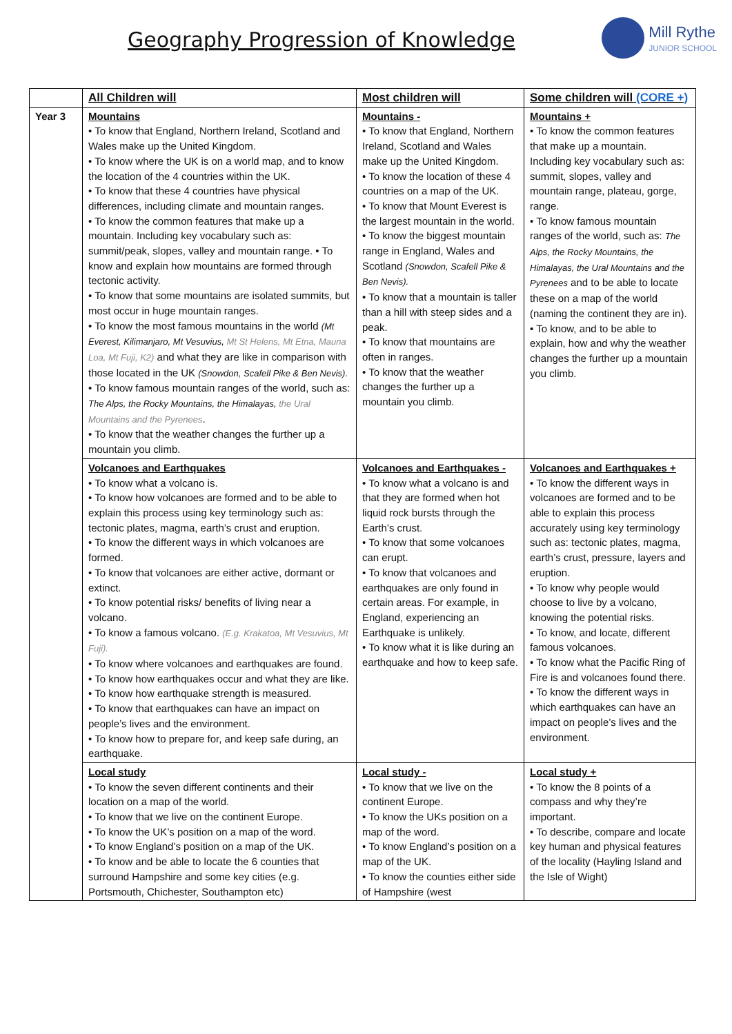Geography Progression of Knowledge
Mill Rythe
JUNIOR SCHOOL
| | All Children will | Most children will | Some children will (CORE +) |
| --- | --- | --- | --- |
| Year 3 | Mountains • To know that England, Northern Ireland, Scotland and Wales make up the United Kingdom. • To know where the UK is on a world map, and to know the location of the 4 countries within the UK. • To know that these 4 countries have physical differences, including climate and mountain ranges. • To know the common features that make up a mountain. Including key vocabulary such as: summit/peak, slopes, valley and mountain range. • To know and explain how mountains are formed through tectonic activity. • To know that some mountains are isolated summits, but most occur in huge mountain ranges. • To know the most famous mountains in the world (Mt Everest, Kilimanjaro, Mt Vesuvius, Mt St Helens, Mt Etna, Mauna Loa, Mt Fuji, K2) and what they are like in comparison with those located in the UK (Snowdon, Scafell Pike & Ben Nevis). • To know famous mountain ranges of the world, such as: The Alps, the Rocky Mountains, the Himalayas, the Ural Mountains and the Pyrenees . • To know that the weather changes the further up a mountain you climb. | Mountains - • To know that England, Northern Ireland, Scotland and Wales make up the United Kingdom. • To know the location of these 4 countries on a map of the UK. • To know that Mount Everest is the largest mountain in the world. • To know the biggest mountain range in England, Wales and Scotland (Snowdon, Scafell Pike & Ben Nevis). • To know that a mountain is taller than a hill with steep sides and a peak. • To know that mountains are often in ranges. • To know that the weather changes the further up a mountain you climb. | Mountains + • To know the common features that make up a mountain. Including key vocabulary such as: summit, slopes, valley and mountain range, plateau, gorge, range. • To know famous mountain ranges of the world, such as: The Alps, the Rocky Mountains, the Himalayas, the Ural Mountains and the Pyrenees and to be able to locate these on a map of the world (naming the continent they are in). • To know, and to be able to explain, how and why the weather changes the further up a mountain you climb. |
| | Volcanoes and Earthquakes • To know what a volcano is. • To know how volcanoes are formed and to be able to explain this process using key terminology such as: tectonic plates, magma, earth’s crust and eruption. • To know the different ways in which volcanoes are formed. • To know that volcanoes are either active, dormant or extinct. • To know potential risks/ benefits of living near a volcano. • To know a famous volcano. (E.g. Krakatoa, Mt Vesuvius, Mt Fuji). • To know where volcanoes and earthquakes are found. • To know how earthquakes occur and what they are like. • To know how earthquake strength is measured. • To know that earthquakes can have an impact on people’s lives and the environment. • To know how to prepare for, and keep safe during, an earthquake. | Volcanoes and Earthquakes - • To know what a volcano is and that they are formed when hot liquid rock bursts through the Earth’s crust. • To know that some volcanoes can erupt. • To know that volcanoes and earthquakes are only found in certain areas. For example, in England, experiencing an Earthquake is unlikely. • To know what it is like during an earthquake and how to keep safe. | Volcanoes and Earthquakes + • To know the different ways in volcanoes are formed and to be able to explain this process accurately using key terminology such as: tectonic plates, magma, earth’s crust, pressure, layers and eruption. • To know why people would choose to live by a volcano, knowing the potential risks. • To know, and locate, different famous volcanoes. • To know what the Pacific Ring of Fire is and volcanoes found there. • To know the different ways in which earthquakes can have an impact on people’s lives and the environment. |
| | Local study • To know the seven different continents and their location on a map of the world. • To know that we live on the continent Europe. • To know the UK’s position on a map of the word. • To know England’s position on a map of the UK. • To know and be able to locate the 6 counties that surround Hampshire and some key cities (e.g. Portsmouth, Chichester, Southampton etc) | Local study - • To know that we live on the continent Europe. • To know the UKs position on a map of the word. • To know England’s position on a map of the UK. • To know the counties either side of Hampshire (west | Local study + • To know the 8 points of a compass and why they’re important. • To describe, compare and locate key human and physical features of the locality (Hayling Island and the Isle of Wight) |